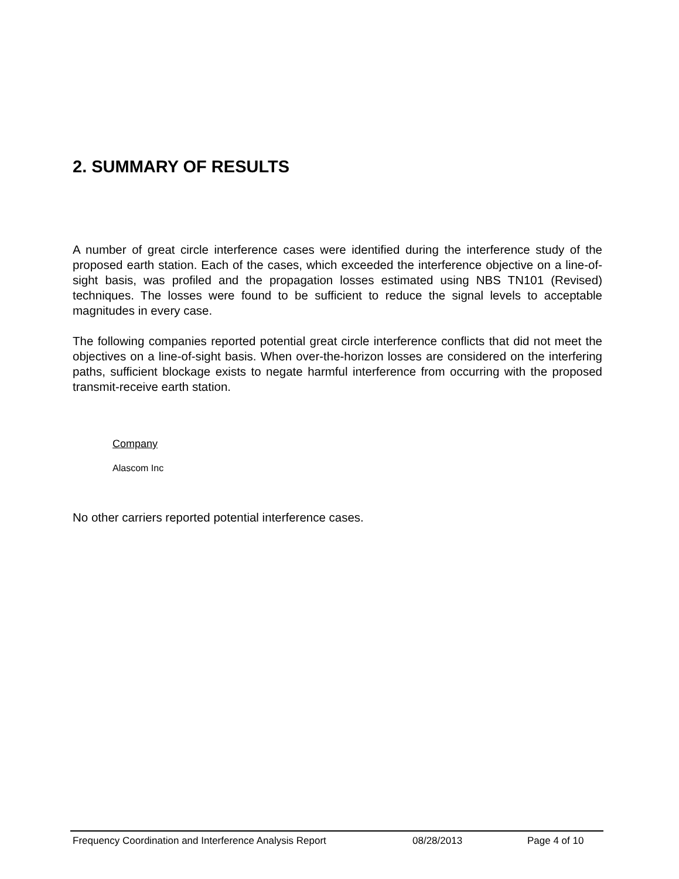2. SUMMARY OF RESULTS
A number of great circle interference cases were identified during the interference study of the proposed earth station. Each of the cases, which exceeded the interference objective on a line-of-sight basis, was profiled and the propagation losses estimated using NBS TN101 (Revised) techniques. The losses were found to be sufficient to reduce the signal levels to acceptable magnitudes in every case.
The following companies reported potential great circle interference conflicts that did not meet the objectives on a line-of-sight basis. When over-the-horizon losses are considered on the interfering paths, sufficient blockage exists to negate harmful interference from occurring with the proposed transmit-receive earth station.
Company
Alascom Inc
No other carriers reported potential interference cases.
Frequency Coordination and Interference Analysis Report 08/28/2013 Page 4 of 10